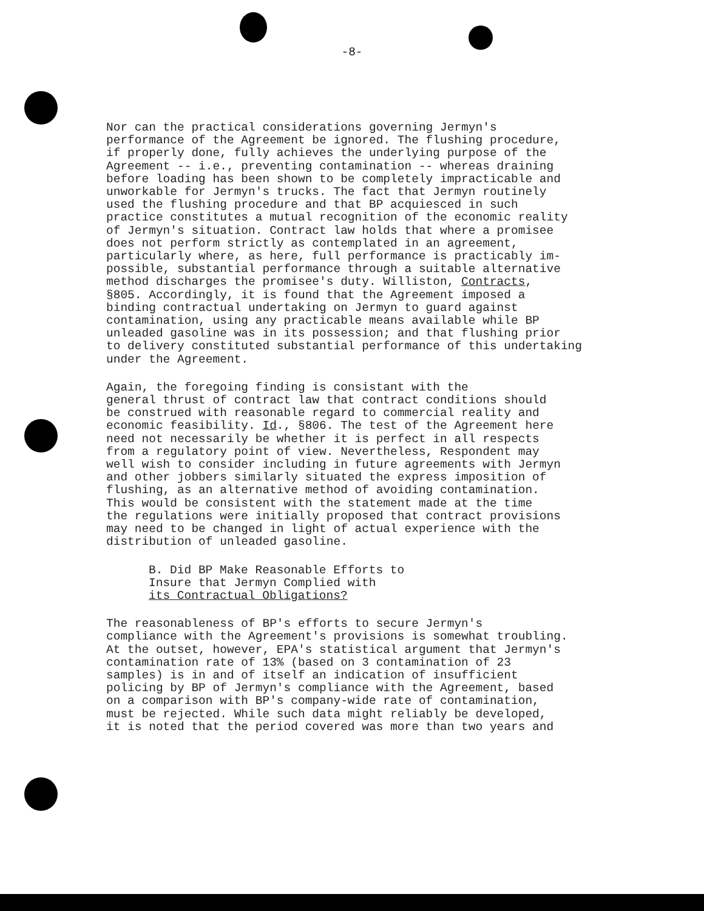-8-
Nor can the practical considerations governing Jermyn's performance of the Agreement be ignored. The flushing procedure, if properly done, fully achieves the underlying purpose of the Agreement -- i.e., preventing contamination -- whereas draining before loading has been shown to be completely impracticable and unworkable for Jermyn's trucks. The fact that Jermyn routinely used the flushing procedure and that BP acquiesced in such practice constitutes a mutual recognition of the economic reality of Jermyn's situation. Contract law holds that where a promisee does not perform strictly as contemplated in an agreement, particularly where, as here, full performance is practicably im- possible, substantial performance through a suitable alternative method discharges the promisee's duty. Williston, Contracts, §805. Accordingly, it is found that the Agreement imposed a binding contractual undertaking on Jermyn to guard against contamination, using any practicable means available while BP unleaded gasoline was in its possession; and that flushing prior to delivery constituted substantial performance of this undertaking under the Agreement.
Again, the foregoing finding is consistant with the general thrust of contract law that contract conditions should be construed with reasonable regard to commercial reality and economic feasibility. Id., §806. The test of the Agreement here need not necessarily be whether it is perfect in all respects from a regulatory point of view. Nevertheless, Respondent may well wish to consider including in future agreements with Jermyn and other jobbers similarly situated the express imposition of flushing, as an alternative method of avoiding contamination. This would be consistent with the statement made at the time the regulations were initially proposed that contract provisions may need to be changed in light of actual experience with the distribution of unleaded gasoline.
B. Did BP Make Reasonable Efforts to Insure that Jermyn Complied with its Contractual Obligations?
The reasonableness of BP's efforts to secure Jermyn's compliance with the Agreement's provisions is somewhat troubling. At the outset, however, EPA's statistical argument that Jermyn's contamination rate of 13% (based on 3 contamination of 23 samples) is in and of itself an indication of insufficient policing by BP of Jermyn's compliance with the Agreement, based on a comparison with BP's company-wide rate of contamination, must be rejected. While such data might reliably be developed, it is noted that the period covered was more than two years and